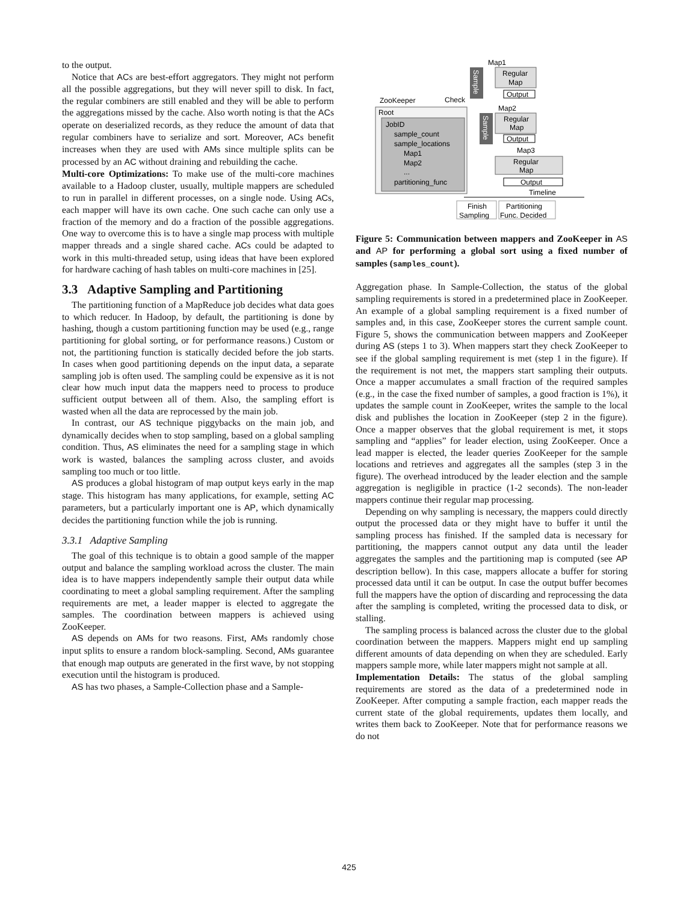to the output.
Notice that ACs are best-effort aggregators. They might not perform all the possible aggregations, but they will never spill to disk. In fact, the regular combiners are still enabled and they will be able to perform the aggregations missed by the cache. Also worth noting is that the ACs operate on deserialized records, as they reduce the amount of data that regular combiners have to serialize and sort. Moreover, ACs benefit increases when they are used with AMs since multiple splits can be processed by an AC without draining and rebuilding the cache.
Multi-core Optimizations: To make use of the multi-core machines available to a Hadoop cluster, usually, multiple mappers are scheduled to run in parallel in different processes, on a single node. Using ACs, each mapper will have its own cache. One such cache can only use a fraction of the memory and do a fraction of the possible aggregations. One way to overcome this is to have a single map process with multiple mapper threads and a single shared cache. ACs could be adapted to work in this multi-threaded setup, using ideas that have been explored for hardware caching of hash tables on multi-core machines in [25].
3.3 Adaptive Sampling and Partitioning
The partitioning function of a MapReduce job decides what data goes to which reducer. In Hadoop, by default, the partitioning is done by hashing, though a custom partitioning function may be used (e.g., range partitioning for global sorting, or for performance reasons.) Custom or not, the partitioning function is statically decided before the job starts. In cases when good partitioning depends on the input data, a separate sampling job is often used. The sampling could be expensive as it is not clear how much input data the mappers need to process to produce sufficient output between all of them. Also, the sampling effort is wasted when all the data are reprocessed by the main job.
In contrast, our AS technique piggybacks on the main job, and dynamically decides when to stop sampling, based on a global sampling condition. Thus, AS eliminates the need for a sampling stage in which work is wasted, balances the sampling across cluster, and avoids sampling too much or too little.
AS produces a global histogram of map output keys early in the map stage. This histogram has many applications, for example, setting AC parameters, but a particularly important one is AP, which dynamically decides the partitioning function while the job is running.
3.3.1 Adaptive Sampling
The goal of this technique is to obtain a good sample of the mapper output and balance the sampling workload across the cluster. The main idea is to have mappers independently sample their output data while coordinating to meet a global sampling requirement. After the sampling requirements are met, a leader mapper is elected to aggregate the samples. The coordination between mappers is achieved using ZooKeeper.
AS depends on AMs for two reasons. First, AMs randomly chose input splits to ensure a random block-sampling. Second, AMs guarantee that enough map outputs are generated in the first wave, by not stopping execution until the histogram is produced.
AS has two phases, a Sample-Collection phase and a Sample-
Map1
Sample
Regular
Map
Output
ZooKeeper
Check
Map2
Root
JobID
sample_count
sample_locations
Map1
Map2
...
partitioning_func
Sample
Regular
Map
Output
Map3
Regular
Map
Output
Timeline
Finish
Sampling
Partitioning
Func. Decided
Figure 5: Communication between mappers and ZooKeeper in AS and AP for performing a global sort using a fixed number of samples (samples_count).
Aggregation phase. In Sample-Collection, the status of the global sampling requirements is stored in a predetermined place in ZooKeeper. An example of a global sampling requirement is a fixed number of samples and, in this case, ZooKeeper stores the current sample count. Figure 5, shows the communication between mappers and ZooKeeper during AS (steps 1 to 3). When mappers start they check ZooKeeper to see if the global sampling requirement is met (step 1 in the figure). If the requirement is not met, the mappers start sampling their outputs. Once a mapper accumulates a small fraction of the required samples (e.g., in the case the fixed number of samples, a good fraction is 1%), it updates the sample count in ZooKeeper, writes the sample to the local disk and publishes the location in ZooKeeper (step 2 in the figure). Once a mapper observes that the global requirement is met, it stops sampling and “applies” for leader election, using ZooKeeper. Once a lead mapper is elected, the leader queries ZooKeeper for the sample locations and retrieves and aggregates all the samples (step 3 in the figure). The overhead introduced by the leader election and the sample aggregation is negligible in practice (1-2 seconds). The non-leader mappers continue their regular map processing.
Depending on why sampling is necessary, the mappers could directly output the processed data or they might have to buffer it until the sampling process has finished. If the sampled data is necessary for partitioning, the mappers cannot output any data until the leader aggregates the samples and the partitioning map is computed (see AP description bellow). In this case, mappers allocate a buffer for storing processed data until it can be output. In case the output buffer becomes full the mappers have the option of discarding and reprocessing the data after the sampling is completed, writing the processed data to disk, or stalling.
The sampling process is balanced across the cluster due to the global coordination between the mappers. Mappers might end up sampling different amounts of data depending on when they are scheduled. Early mappers sample more, while later mappers might not sample at all.
Implementation Details: The status of the global sampling requirements are stored as the data of a predetermined node in ZooKeeper. After computing a sample fraction, each mapper reads the current state of the global requirements, updates them locally, and writes them back to ZooKeeper. Note that for performance reasons we do not
425